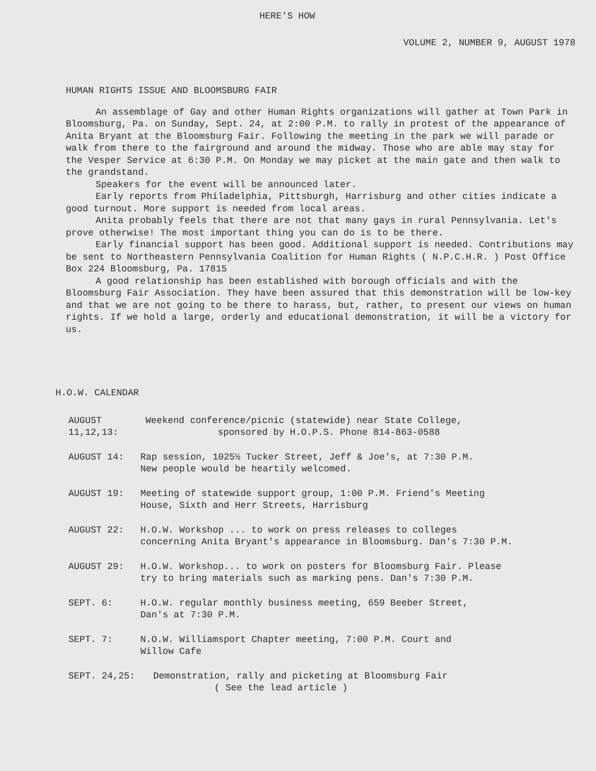HERE'S HOW
VOLUME 2, NUMBER 9, AUGUST 1978
HUMAN RIGHTS ISSUE AND BLOOMSBURG FAIR
An assemblage of Gay and other Human Rights organizations will gather at Town Park in Bloomsburg, Pa. on Sunday, Sept. 24, at 2:00 P.M. to rally in protest of the appearance of Anita Bryant at the Bloomsburg Fair. Following the meeting in the park we will parade or walk from there to the fairground and around the midway. Those who are able may stay for the Vesper Service at 6:30 P.M. On Monday we may picket at the main gate and then walk to the grandstand.
Speakers for the event will be announced later.
Early reports from Philadelphia, Pittsburgh, Harrisburg and other cities indicate a good turnout. More support is needed from local areas.
Anita probably feels that there are not that many gays in rural Pennsylvania. Let's prove otherwise! The most important thing you can do is to be there.
Early financial support has been good. Additional support is needed. Contributions may be sent to Northeastern Pennsylvania Coalition for Human Rights ( N.P.C.H.R. ) Post Office Box 224 Bloomsburg, Pa. 17815
A good relationship has been established with borough officials and with the Bloomsburg Fair Association. They have been assured that this demonstration will be low-key and that we are not going to be there to harass, but, rather, to present our views on human rights. If we hold a large, orderly and educational demonstration, it will be a victory for us.
H.O.W. CALENDAR
AUGUST 11,12,13:
Weekend conference/picnic (statewide) near State College,
sponsored by H.O.P.S. Phone 814-863-0588
AUGUST 14: Rap session, 1025½ Tucker Street, Jeff & Joe's, at 7:30 P.M.
New people would be heartily welcomed.
AUGUST 19: Meeting of statewide support group, 1:00 P.M. Friend's Meeting
House, Sixth and Herr Streets, Harrisburg
AUGUST 22: H.O.W. Workshop ... to work on press releases to colleges
concerning Anita Bryant's appearance in Bloomsburg. Dan's 7:30 P.M.
AUGUST 29: H.O.W. Workshop... to work on posters for Bloomsburg Fair. Please
try to bring materials such as marking pens. Dan's 7:30 P.M.
SEPT. 6: H.O.W. regular monthly business meeting, 659 Beeber Street,
Dan's at 7:30 P.M.
SEPT. 7: N.O.W. Williamsport Chapter meeting, 7:00 P.M. Court and
Willow Cafe
SEPT. 24,25: Demonstration, rally and picketing at Bloomsburg Fair
( See the lead article )